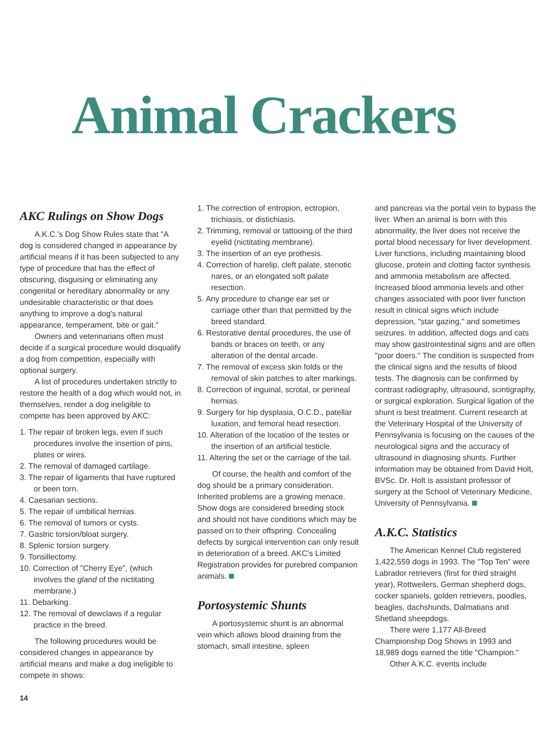Animal Crackers
AKC Rulings on Show Dogs
A.K.C.'s Dog Show Rules state that "A dog is considered changed in appearance by artificial means if it has been subjected to any type of procedure that has the effect of obscuring, disguising or eliminating any congenital or hereditary abnormality or any undesirable characteristic or that does anything to improve a dog's natural appearance, temperament, bite or gait."
Owners and veterinarians often must decide if a surgical procedure would disqualify a dog from competition, especially with optional surgery.
A list of procedures undertaken strictly to restore the health of a dog which would not, in themselves, render a dog ineligible to compete has been approved by AKC:
1. The repair of broken legs, even if such procedures involve the insertion of pins, plates or wires.
2. The removal of damaged cartilage.
3. The repair of ligaments that have ruptured or been torn.
4. Caesarian sections.
5. The repair of umbilical hernias.
6. The removal of tumors or cysts.
7. Gastric torsion/bloat surgery.
8. Splenic torsion surgery.
9. Tonsillectomy.
10. Correction of "Cherry Eye", (which involves the gland of the nictitating membrane.)
11. Debarking.
12. The removal of dewclaws if a regular practice in the breed.
The following procedures would be considered changes in appearance by artificial means and make a dog ineligible to compete in shows:
1. The correction of entropion, ectropion, trichiasis, or distichiasis.
2. Trimming, removal or tattooing of the third eyelid (nictitating membrane).
3. The insertion of an eye prothesis.
4. Correction of harelip, cleft palate, stenotic nares, or an elongated soft palate resection.
5. Any procedure to change ear set or carriage other than that permitted by the breed standard.
6. Restorative dental procedures, the use of bands or braces on teeth, or any alteration of the dental arcade.
7. The removal of excess skin folds or the removal of skin patches to alter markings.
8. Correction of inguinal, scrotal, or perineal hernias.
9. Surgery for hip dysplasia, O.C.D., patellar luxation, and femoral head resection.
10. Alteration of the location of the testes or the insertion of an artificial testicle.
11. Altering the set or the carriage of the tail.
Of course, the health and comfort of the dog should be a primary consideration. Inherited problems are a growing menace. Show dogs are considered breeding stock and should not have conditions which may be passed on to their offspring. Concealing defects by surgical intervention can only result in deterioration of a breed. AKC's Limited Registration provides for purebred companion animals.
Portosystemic Shunts
A portosystemic shunt is an abnormal vein which allows blood draining from the stomach, small intestine, spleen
and pancreas via the portal vein to bypass the liver. When an animal is born with this abnormality, the liver does not receive the portal blood necessary for liver development. Liver functions, including maintaining blood glucose, protein and clotting factor synthesis and ammonia metabolism are affected. Increased blood ammonia levels and other changes associated with poor liver function result in clinical signs which include depression, "star gazing," and sometimes seizures. In addition, affected dogs and cats may show gastrointestinal signs and are often "poor doers." The condition is suspected from the clinical signs and the results of blood tests. The diagnosis can be confirmed by contrast radiography, ultrasound, scintigraphy, or surgical exploration. Surgical ligation of the shunt is best treatment. Current research at the Veterinary Hospital of the University of Pennsylvania is focusing on the causes of the neurological signs and the accuracy of ultrasound in diagnosing shunts. Further information may be obtained from David Holt, BVSc. Dr. Holt is assistant professor of surgery at the School of Veterinary Medicine, University of Pennsylvania.
A.K.C. Statistics
The American Kennel Club registered 1,422,559 dogs in 1993. The "Top Ten" were Labrador retrievers (first for third straight year), Rottweilers, German shepherd dogs, cocker spaniels, golden retrievers, poodles, beagles, dachshunds, Dalmatians and Shetland sheepdogs.
There were 1,177 All-Breed Championship Dog Shows in 1993 and 18,989 dogs earned the title "Champion."
Other A.K.C. events include
14